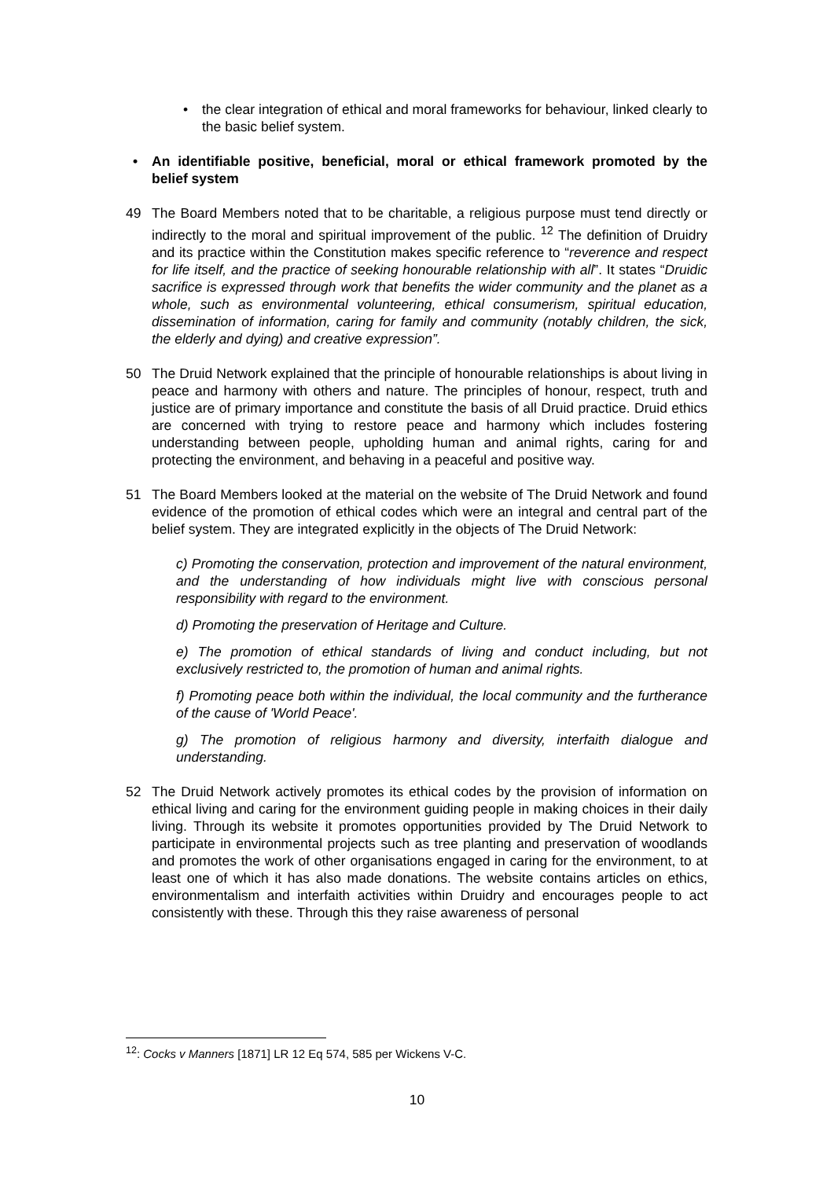• the clear integration of ethical and moral frameworks for behaviour, linked clearly to the basic belief system.
• An identifiable positive, beneficial, moral or ethical framework promoted by the belief system
49 The Board Members noted that to be charitable, a religious purpose must tend directly or indirectly to the moral and spiritual improvement of the public. <sup>12</sup> The definition of Druidry and its practice within the Constitution makes specific reference to “reverence and respect for life itself, and the practice of seeking honourable relationship with all”. It states “Druidic sacrifice is expressed through work that benefits the wider community and the planet as a whole, such as environmental volunteering, ethical consumerism, spiritual education, dissemination of information, caring for family and community (notably children, the sick, the elderly and dying) and creative expression”.
50 The Druid Network explained that the principle of honourable relationships is about living in peace and harmony with others and nature. The principles of honour, respect, truth and justice are of primary importance and constitute the basis of all Druid practice. Druid ethics are concerned with trying to restore peace and harmony which includes fostering understanding between people, upholding human and animal rights, caring for and protecting the environment, and behaving in a peaceful and positive way.
51 The Board Members looked at the material on the website of The Druid Network and found evidence of the promotion of ethical codes which were an integral and central part of the belief system. They are integrated explicitly in the objects of The Druid Network:
c) Promoting the conservation, protection and improvement of the natural environment, and the understanding of how individuals might live with conscious personal responsibility with regard to the environment.
d) Promoting the preservation of Heritage and Culture.
e) The promotion of ethical standards of living and conduct including, but not exclusively restricted to, the promotion of human and animal rights.
f) Promoting peace both within the individual, the local community and the furtherance of the cause of 'World Peace'.
g) The promotion of religious harmony and diversity, interfaith dialogue and understanding.
52 The Druid Network actively promotes its ethical codes by the provision of information on ethical living and caring for the environment guiding people in making choices in their daily living. Through its website it promotes opportunities provided by The Druid Network to participate in environmental projects such as tree planting and preservation of woodlands and promotes the work of other organisations engaged in caring for the environment, to at least one of which it has also made donations. The website contains articles on ethics, environmentalism and interfaith activities within Druidry and encourages people to act consistently with these. Through this they raise awareness of personal
<sup>12</sup>: Cocks v Manners [1871] LR 12 Eq 574, 585 per Wickens V-C.
10